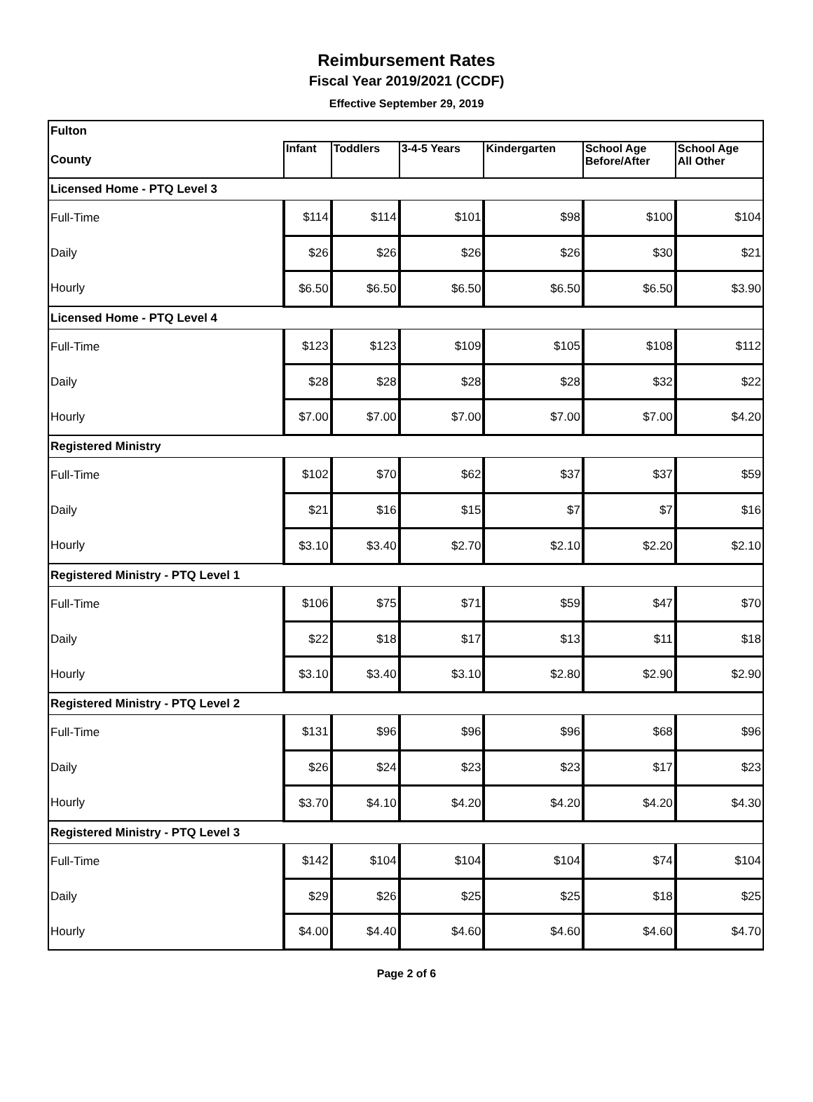Reimbursement Rates
Fiscal Year 2019/2021 (CCDF)
Effective September 29, 2019
| Fulton | | | | | | |
| County | Infant | Toddlers | 3-4-5 Years | Kindergarten | School Age Before/After | School Age All Other |
| Licensed Home - PTQ Level 3 | | | | | | |
| Full-Time | $114 | $114 | $101 | $98 | $100 | $104 |
| Daily | $26 | $26 | $26 | $26 | $30 | $21 |
| Hourly | $6.50 | $6.50 | $6.50 | $6.50 | $6.50 | $3.90 |
| Licensed Home - PTQ Level 4 | | | | | | |
| Full-Time | $123 | $123 | $109 | $105 | $108 | $112 |
| Daily | $28 | $28 | $28 | $28 | $32 | $22 |
| Hourly | $7.00 | $7.00 | $7.00 | $7.00 | $7.00 | $4.20 |
| Registered Ministry | | | | | | |
| Full-Time | $102 | $70 | $62 | $37 | $37 | $59 |
| Daily | $21 | $16 | $15 | $7 | $7 | $16 |
| Hourly | $3.10 | $3.40 | $2.70 | $2.10 | $2.20 | $2.10 |
| Registered Ministry - PTQ Level 1 | | | | | | |
| Full-Time | $106 | $75 | $71 | $59 | $47 | $70 |
| Daily | $22 | $18 | $17 | $13 | $11 | $18 |
| Hourly | $3.10 | $3.40 | $3.10 | $2.80 | $2.90 | $2.90 |
| Registered Ministry - PTQ Level 2 | | | | | | |
| Full-Time | $131 | $96 | $96 | $96 | $68 | $96 |
| Daily | $26 | $24 | $23 | $23 | $17 | $23 |
| Hourly | $3.70 | $4.10 | $4.20 | $4.20 | $4.20 | $4.30 |
| Registered Ministry - PTQ Level 3 | | | | | | |
| Full-Time | $142 | $104 | $104 | $104 | $74 | $104 |
| Daily | $29 | $26 | $25 | $25 | $18 | $25 |
| Hourly | $4.00 | $4.40 | $4.60 | $4.60 | $4.60 | $4.70 |
Page 2 of 6